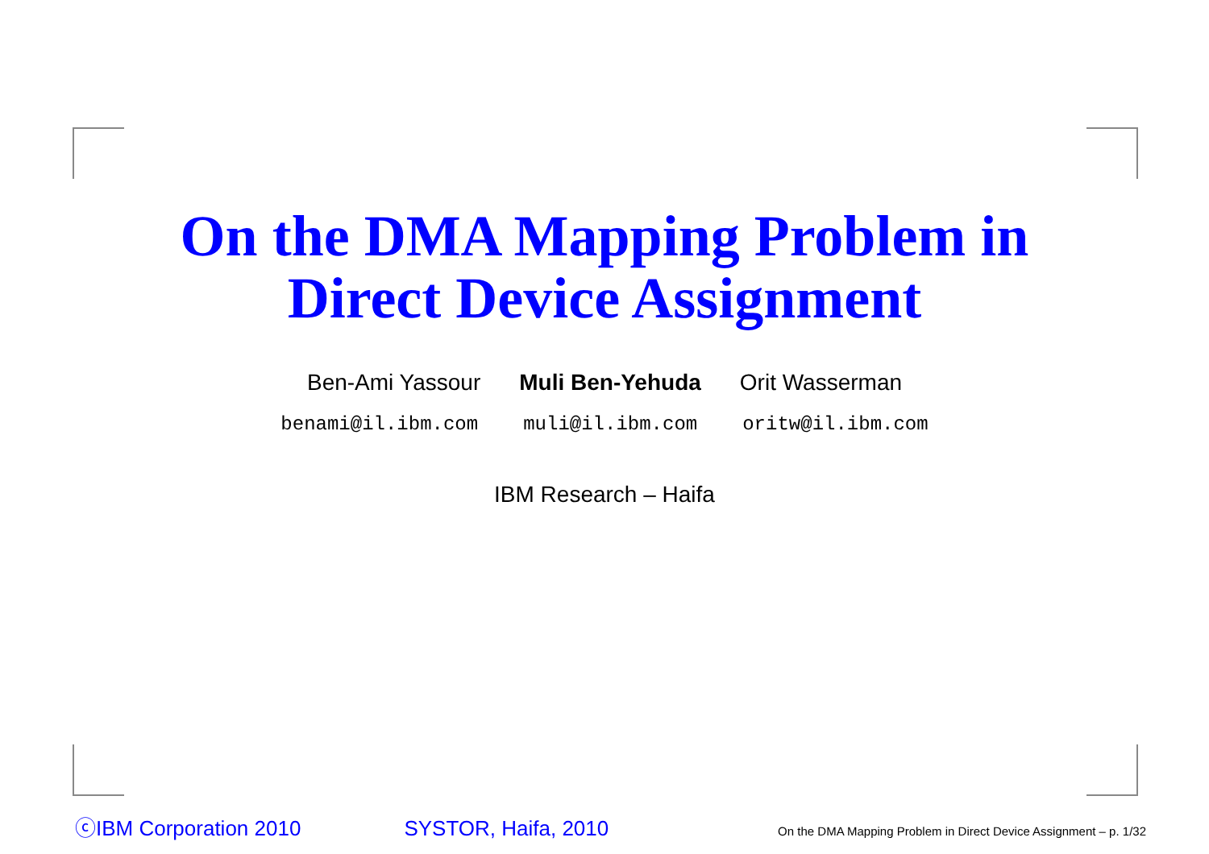On the DMA Mapping Problem in
Direct Device Assignment
Ben-Ami Yassour Muli Ben-Yehuda Orit Wasserman
benami@il.ibm.com muli@il.ibm.com oritw@il.ibm.com
IBM Research – Haifa
ⓒIBM Corporation 2010 SYSTOR, Haifa, 2010 On the DMA Mapping Problem in Direct Device Assignment – p. 1/32